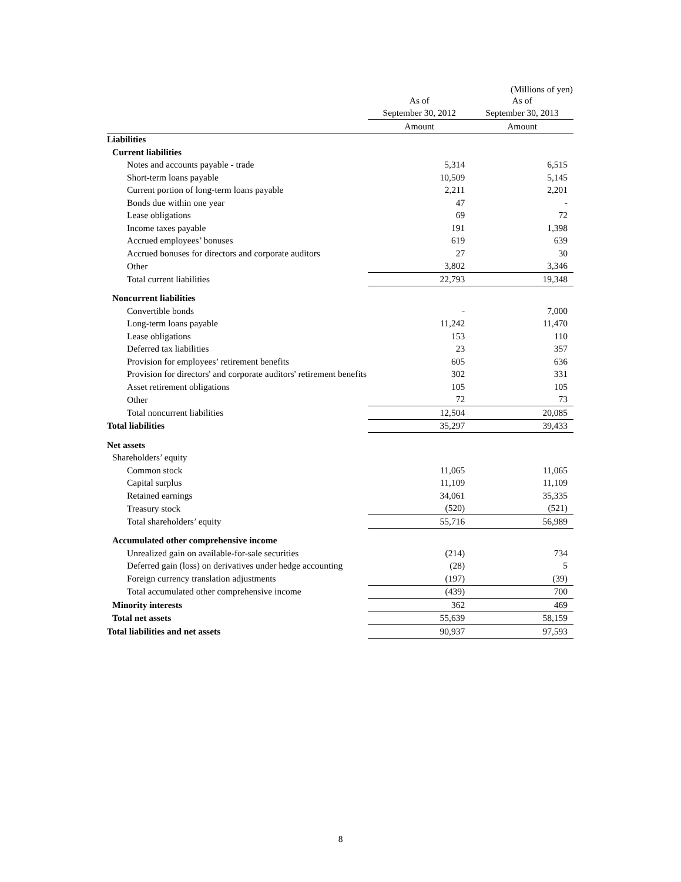(Millions of yen)
| | As of | As of |
| | September 30, 2012 | September 30, 2013 |
| | Amount | Amount |
| Liabilities | | |
| Current liabilities | | |
| Notes and accounts payable - trade | 5,314 | 6,515 |
| Short-term loans payable | 10,509 | 5,145 |
| Current portion of long-term loans payable | 2,211 | 2,201 |
| Bonds due within one year | 47 | - |
| Lease obligations | 69 | 72 |
| Income taxes payable | 191 | 1,398 |
| Accrued employees’ bonuses | 619 | 639 |
| Accrued bonuses for directors and corporate auditors | 27 | 30 |
| Other | 3,802 | 3,346 |
| Total current liabilities | 22,793 | 19,348 |
| Noncurrent liabilities | | |
| Convertible bonds | - | 7,000 |
| Long-term loans payable | 11,242 | 11,470 |
| Lease obligations | 153 | 110 |
| Deferred tax liabilities | 23 | 357 |
| Provision for employees’ retirement benefits | 605 | 636 |
| Provision for directors' and corporate auditors' retirement benefits | 302 | 331 |
| Asset retirement obligations | 105 | 105 |
| Other | 72 | 73 |
| Total noncurrent liabilities | 12,504 | 20,085 |
| Total liabilities | 35,297 | 39,433 |
| Net assets | | |
| Shareholders’ equity | | |
| Common stock | 11,065 | 11,065 |
| Capital surplus | 11,109 | 11,109 |
| Retained earnings | 34,061 | 35,335 |
| Treasury stock | (520) | (521) |
| Total shareholders’ equity | 55,716 | 56,989 |
| Accumulated other comprehensive income | | |
| Unrealized gain on available-for-sale securities | (214) | 734 |
| Deferred gain (loss) on derivatives under hedge accounting | (28) | 5 |
| Foreign currency translation adjustments | (197) | (39) |
| Total accumulated other comprehensive income | (439) | 700 |
| Minority interests | 362 | 469 |
| Total net assets | 55,639 | 58,159 |
| Total liabilities and net assets | 90,937 | 97,593 |
8